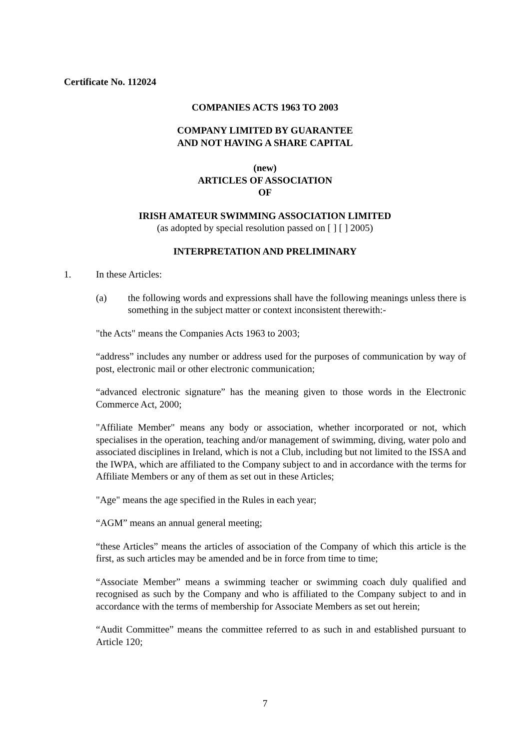Certificate No. 112024
COMPANIES ACTS 1963 TO 2003
COMPANY LIMITED BY GUARANTEE
AND NOT HAVING A SHARE CAPITAL
(new)
ARTICLES OF ASSOCIATION
OF
IRISH AMATEUR SWIMMING ASSOCIATION LIMITED
(as adopted by special resolution passed on [ ] [ ] 2005)
INTERPRETATION AND PRELIMINARY
1. In these Articles:
(a) the following words and expressions shall have the following meanings unless there is something in the subject matter or context inconsistent therewith:-
"the Acts" means the Companies Acts 1963 to 2003;
“address” includes any number or address used for the purposes of communication by way of post, electronic mail or other electronic communication;
“advanced electronic signature” has the meaning given to those words in the Electronic Commerce Act, 2000;
"Affiliate Member" means any body or association, whether incorporated or not, which specialises in the operation, teaching and/or management of swimming, diving, water polo and associated disciplines in Ireland, which is not a Club, including but not limited to the ISSA and the IWPA, which are affiliated to the Company subject to and in accordance with the terms for Affiliate Members or any of them as set out in these Articles;
"Age" means the age specified in the Rules in each year;
“AGM” means an annual general meeting;
“these Articles” means the articles of association of the Company of which this article is the first, as such articles may be amended and be in force from time to time;
“Associate Member” means a swimming teacher or swimming coach duly qualified and recognised as such by the Company and who is affiliated to the Company subject to and in accordance with the terms of membership for Associate Members as set out herein;
“Audit Committee” means the committee referred to as such in and established pursuant to Article 120;
7